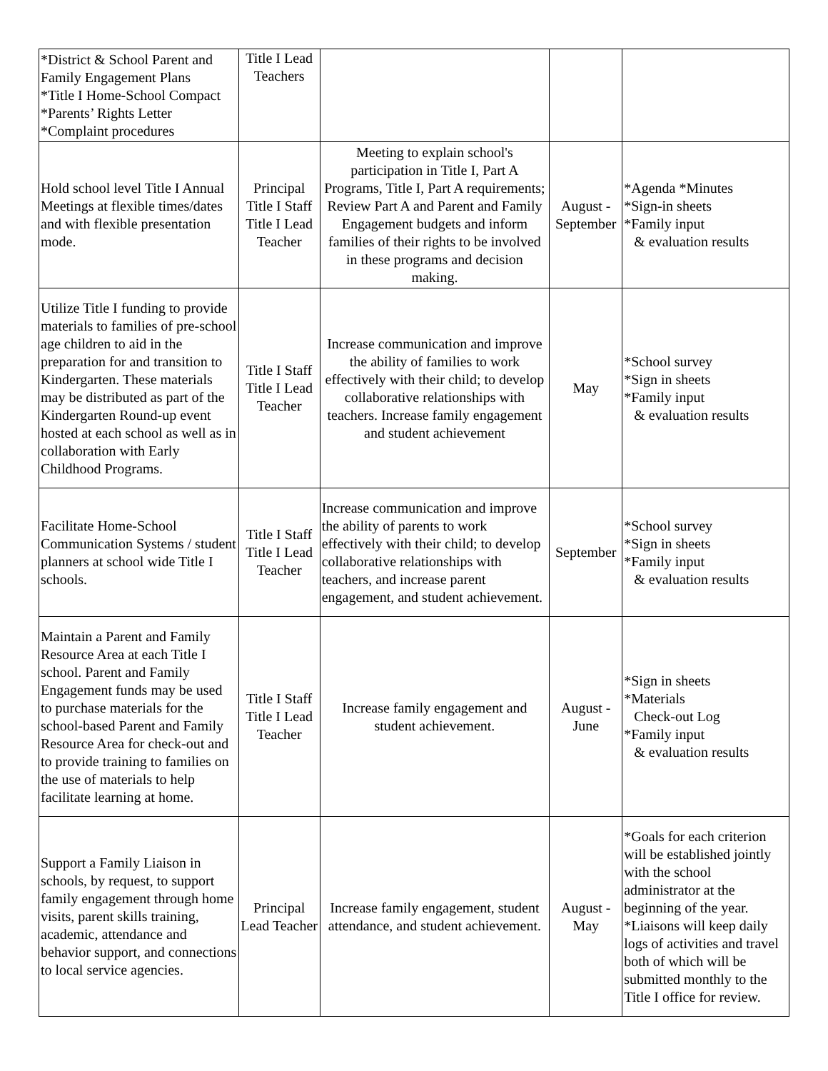| *District & School Parent and Family Engagement Plans *Title I Home-School Compact *Parents’ Rights Letter *Complaint procedures | Title I Lead Teachers | | | |
| Hold school level Title I Annual Meetings at flexible times/dates and with flexible presentation mode. | Principal Title I Staff Title I Lead Teacher | Meeting to explain school's participation in Title I, Part A Programs, Title I, Part A requirements; Review Part A and Parent and Family Engagement budgets and inform families of their rights to be involved in these programs and decision making. | August - September | *Agenda *Minutes *Sign-in sheets *Family input & evaluation results |
| Utilize Title I funding to provide materials to families of pre-school age children to aid in the preparation for and transition to Kindergarten. These materials may be distributed as part of the Kindergarten Round-up event hosted at each school as well as in collaboration with Early Childhood Programs. | Title I Staff Title I Lead Teacher | Increase communication and improve the ability of families to work effectively with their child; to develop collaborative relationships with teachers. Increase family engagement and student achievement | May | *School survey *Sign in sheets *Family input & evaluation results |
| Facilitate Home-School Communication Systems / student planners at school wide Title I schools. | Title I Staff Title I Lead Teacher | Increase communication and improve the ability of parents to work effectively with their child; to develop collaborative relationships with teachers, and increase parent engagement, and student achievement. | September | *School survey *Sign in sheets *Family input & evaluation results |
| Maintain a Parent and Family Resource Area at each Title I school. Parent and Family Engagement funds may be used to purchase materials for the school-based Parent and Family Resource Area for check-out and to provide training to families on the use of materials to help facilitate learning at home. | Title I Staff Title I Lead Teacher | Increase family engagement and student achievement. | August - June | *Sign in sheets *Materials Check-out Log *Family input & evaluation results |
| Support a Family Liaison in schools, by request, to support family engagement through home visits, parent skills training, academic, attendance and behavior support, and connections to local service agencies. | Principal Lead Teacher | Increase family engagement, student attendance, and student achievement. | August - May | *Goals for each criterion will be established jointly with the school administrator at the beginning of the year. *Liaisons will keep daily logs of activities and travel both of which will be submitted monthly to the Title I office for review. |